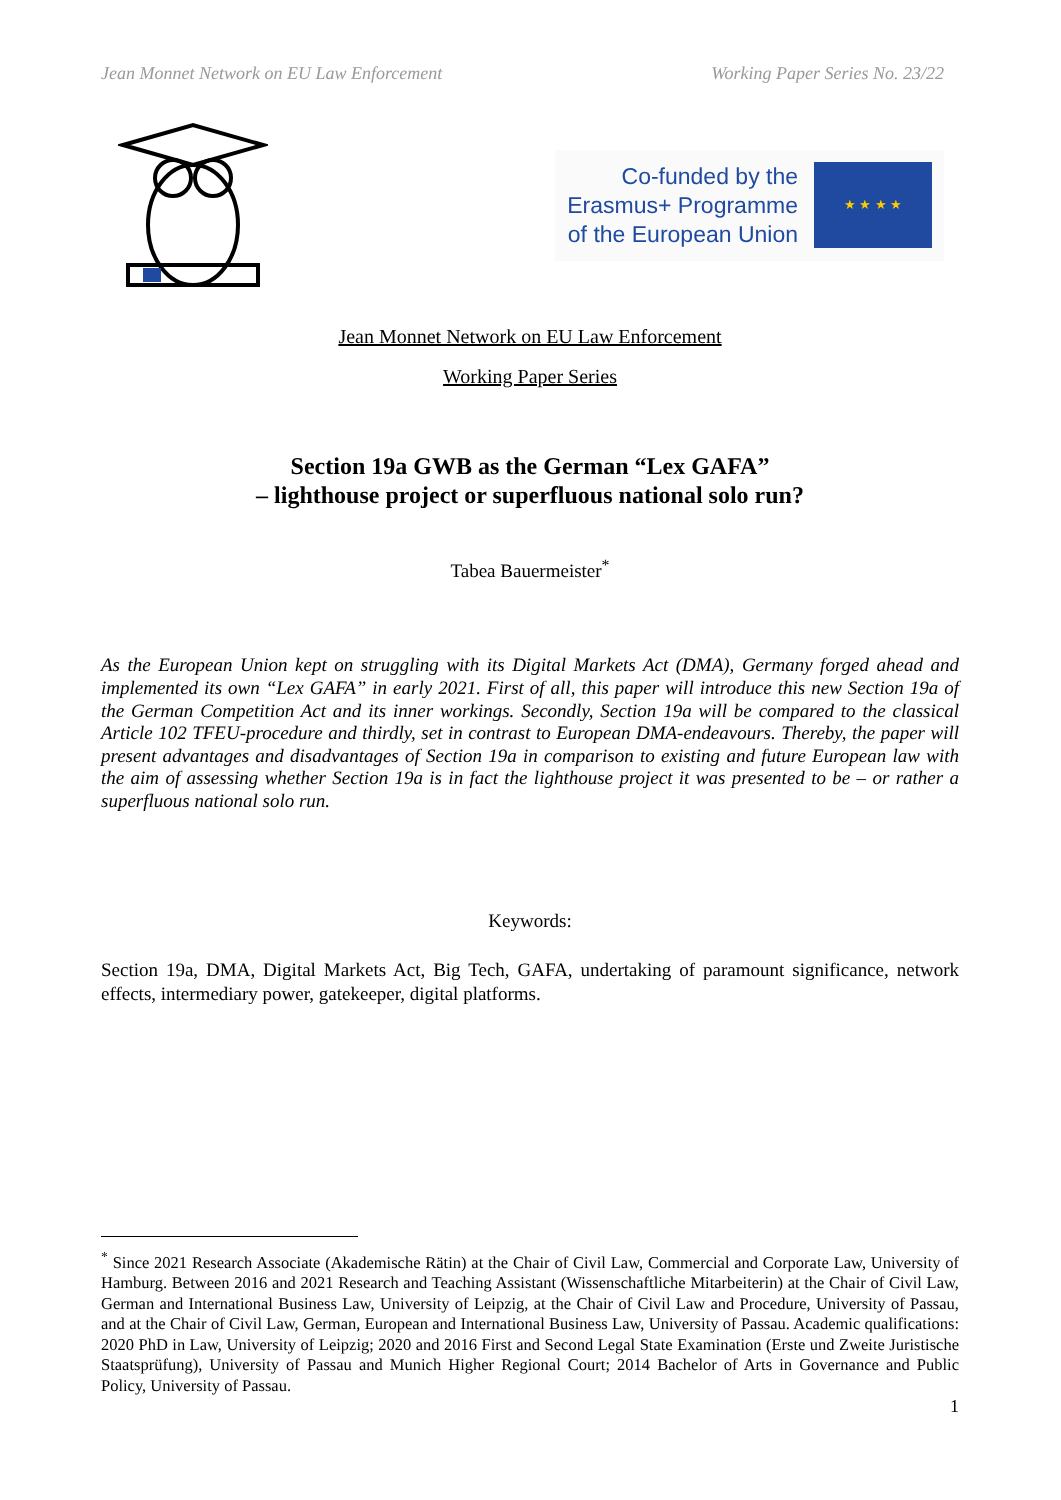Jean Monnet Network on EU Law Enforcement Working Paper Series No. 23/22
Co-funded by the
Erasmus+ Programme
of the European Union
★ ★ ★ ★
Jean Monnet Network on EU Law Enforcement
Working Paper Series
Section 19a GWB as the German “Lex GAFA”
– lighthouse project or superfluous national solo run?
Tabea Bauermeister<sup>*</sup>
As the European Union kept on struggling with its Digital Markets Act (DMA), Germany forged ahead and implemented its own “Lex GAFA” in early 2021. First of all, this paper will introduce this new Section 19a of the German Competition Act and its inner workings. Secondly, Section 19a will be compared to the classical Article 102 TFEU-procedure and thirdly, set in contrast to European DMA-endeavours. Thereby, the paper will present advantages and disadvantages of Section 19a in comparison to existing and future European law with the aim of assessing whether Section 19a is in fact the lighthouse project it was presented to be – or rather a superfluous national solo run.
Keywords:
Section 19a, DMA, Digital Markets Act, Big Tech, GAFA, undertaking of paramount significance, network effects, intermediary power, gatekeeper, digital platforms.
<sup>*</sup> Since 2021 Research Associate (Akademische Rätin) at the Chair of Civil Law, Commercial and Corporate Law, University of Hamburg. Between 2016 and 2021 Research and Teaching Assistant (Wissenschaftliche Mitarbeiterin) at the Chair of Civil Law, German and International Business Law, University of Leipzig, at the Chair of Civil Law and Procedure, University of Passau, and at the Chair of Civil Law, German, European and International Business Law, University of Passau. Academic qualifications: 2020 PhD in Law, University of Leipzig; 2020 and 2016 First and Second Legal State Examination (Erste und Zweite Juristische Staatsprüfung), University of Passau and Munich Higher Regional Court; 2014 Bachelor of Arts in Governance and Public Policy, University of Passau.
1